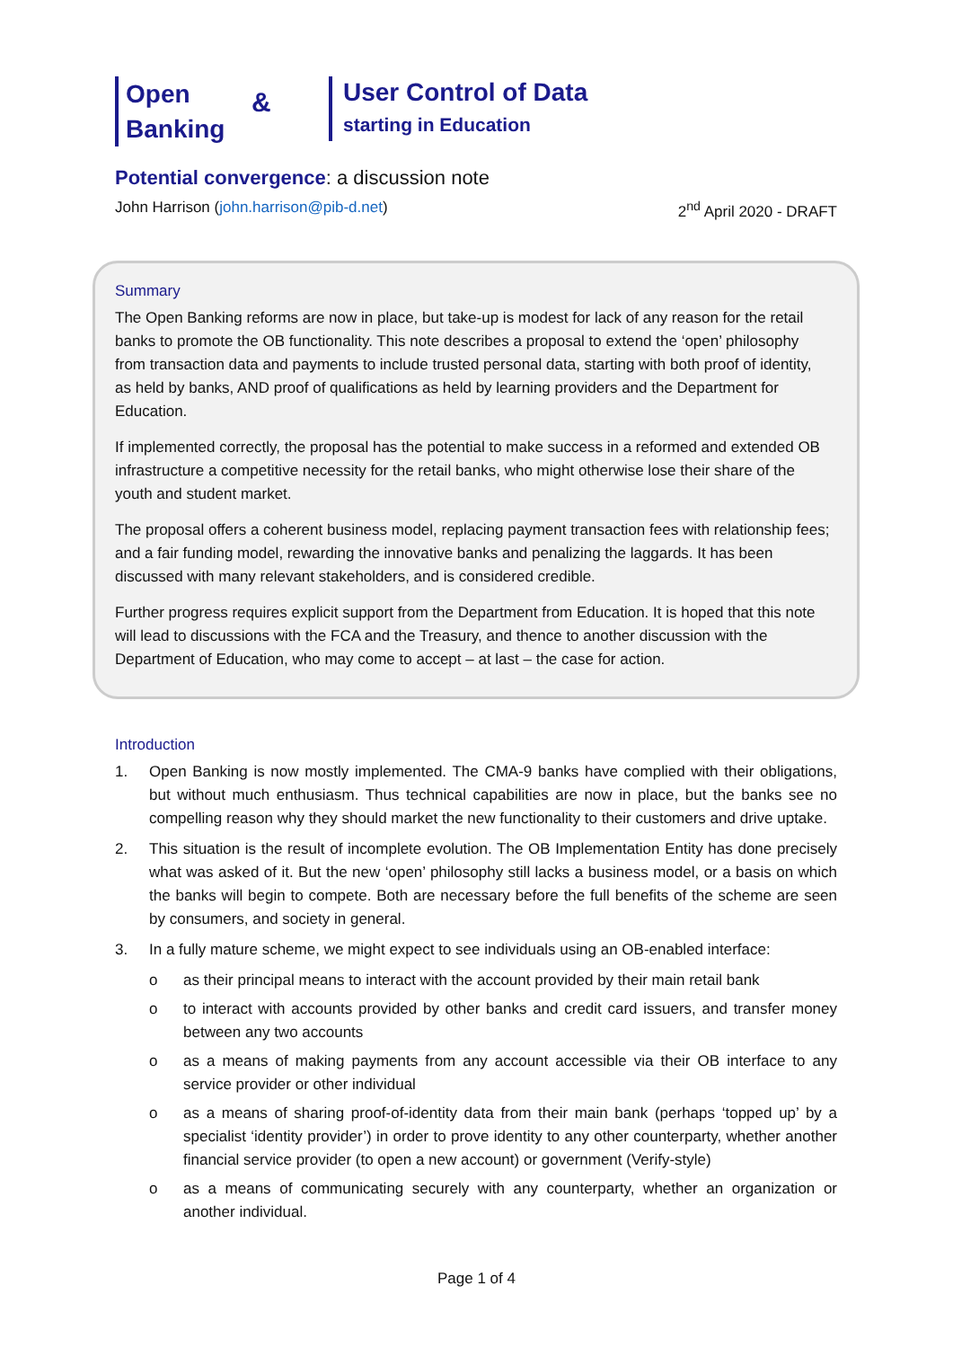Open
Banking
&
User Control of Data
starting in Education
Potential convergence: a discussion note
John Harrison (john.harrison@pib-d.net) 2<sup>nd</sup> April 2020 - DRAFT
Summary
The Open Banking reforms are now in place, but take-up is modest for lack of any reason for the retail banks to promote the OB functionality. This note describes a proposal to extend the ‘open’ philosophy from transaction data and payments to include trusted personal data, starting with both proof of identity, as held by banks, AND proof of qualifications as held by learning providers and the Department for Education.
If implemented correctly, the proposal has the potential to make success in a reformed and extended OB infrastructure a competitive necessity for the retail banks, who might otherwise lose their share of the youth and student market.
The proposal offers a coherent business model, replacing payment transaction fees with relationship fees; and a fair funding model, rewarding the innovative banks and penalizing the laggards. It has been discussed with many relevant stakeholders, and is considered credible.
Further progress requires explicit support from the Department from Education. It is hoped that this note will lead to discussions with the FCA and the Treasury, and thence to another discussion with the Department of Education, who may come to accept – at last – the case for action.
Introduction
1. Open Banking is now mostly implemented. The CMA-9 banks have complied with their obligations, but without much enthusiasm. Thus technical capabilities are now in place, but the banks see no compelling reason why they should market the new functionality to their customers and drive uptake.
2. This situation is the result of incomplete evolution. The OB Implementation Entity has done precisely what was asked of it. But the new ‘open’ philosophy still lacks a business model, or a basis on which the banks will begin to compete. Both are necessary before the full benefits of the scheme are seen by consumers, and society in general.
3. In a fully mature scheme, we might expect to see individuals using an OB-enabled interface:
o as their principal means to interact with the account provided by their main retail bank
o to interact with accounts provided by other banks and credit card issuers, and transfer money between any two accounts
o as a means of making payments from any account accessible via their OB interface to any service provider or other individual
o as a means of sharing proof-of-identity data from their main bank (perhaps ‘topped up’ by a specialist ‘identity provider’) in order to prove identity to any other counterparty, whether another financial service provider (to open a new account) or government (Verify-style)
o as a means of communicating securely with any counterparty, whether an organization or another individual.
Page 1 of 4